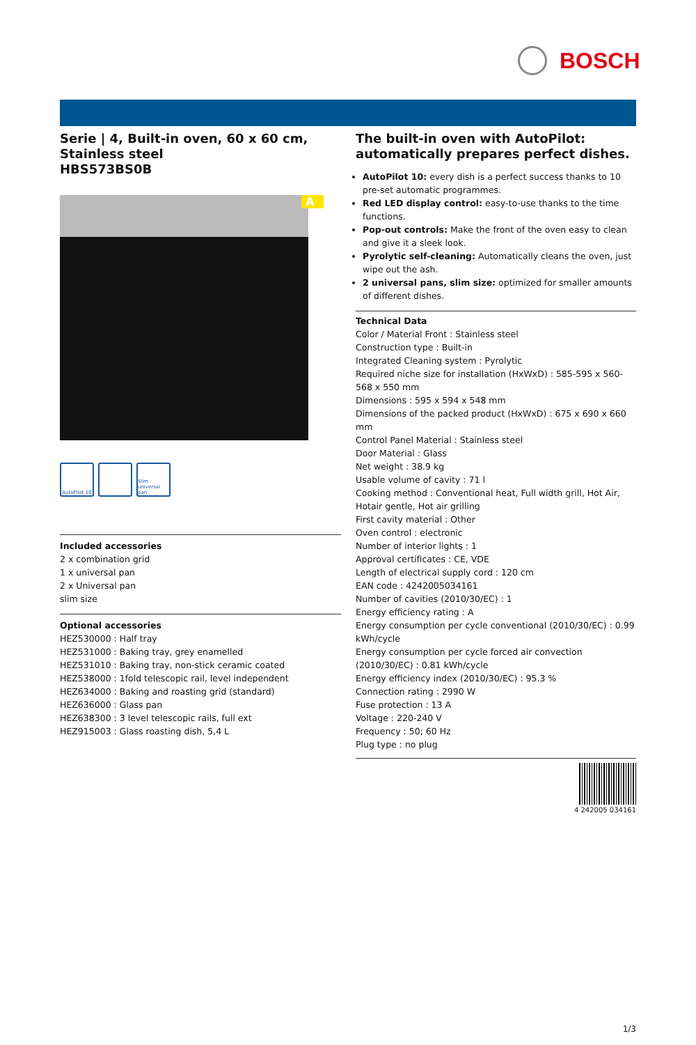BOSCH
Serie | 4, Built-in oven, 60 x 60 cm, Stainless steel
HBS573BS0B
A
AutoPilot 10
Slim universal pan
Included accessories
2 x combination grid
1 x universal pan
2 x Universal pan
slim size
Optional accessories
HEZ530000 : Half tray
HEZ531000 : Baking tray, grey enamelled
HEZ531010 : Baking tray, non-stick ceramic coated
HEZ538000 : 1fold telescopic rail, level independent
HEZ634000 : Baking and roasting grid (standard)
HEZ636000 : Glass pan
HEZ638300 : 3 level telescopic rails, full ext
HEZ915003 : Glass roasting dish, 5,4 L
The built-in oven with AutoPilot: automatically prepares perfect dishes.
AutoPilot 10: every dish is a perfect success thanks to 10 pre-set automatic programmes.
Red LED display control: easy-to-use thanks to the time functions.
Pop-out controls: Make the front of the oven easy to clean and give it a sleek look.
Pyrolytic self-cleaning: Automatically cleans the oven, just wipe out the ash.
2 universal pans, slim size: optimized for smaller amounts of different dishes.
Technical Data
Color / Material Front : Stainless steel
Construction type : Built-in
Integrated Cleaning system : Pyrolytic
Required niche size for installation (HxWxD) : 585-595 x 560-568 x 550 mm
Dimensions : 595 x 594 x 548 mm
Dimensions of the packed product (HxWxD) : 675 x 690 x 660 mm
Control Panel Material : Stainless steel
Door Material : Glass
Net weight : 38.9 kg
Usable volume of cavity : 71 l
Cooking method : Conventional heat, Full width grill, Hot Air, Hotair gentle, Hot air grilling
First cavity material : Other
Oven control : electronic
Number of interior lights : 1
Approval certificates : CE, VDE
Length of electrical supply cord : 120 cm
EAN code : 4242005034161
Number of cavities (2010/30/EC) : 1
Energy efficiency rating : A
Energy consumption per cycle conventional (2010/30/EC) : 0.99 kWh/cycle
Energy consumption per cycle forced air convection (2010/30/EC) : 0.81 kWh/cycle
Energy efficiency index (2010/30/EC) : 95.3 %
Connection rating : 2990 W
Fuse protection : 13 A
Voltage : 220-240 V
Frequency : 50; 60 Hz
Plug type : no plug
4 242005 034161
1/3